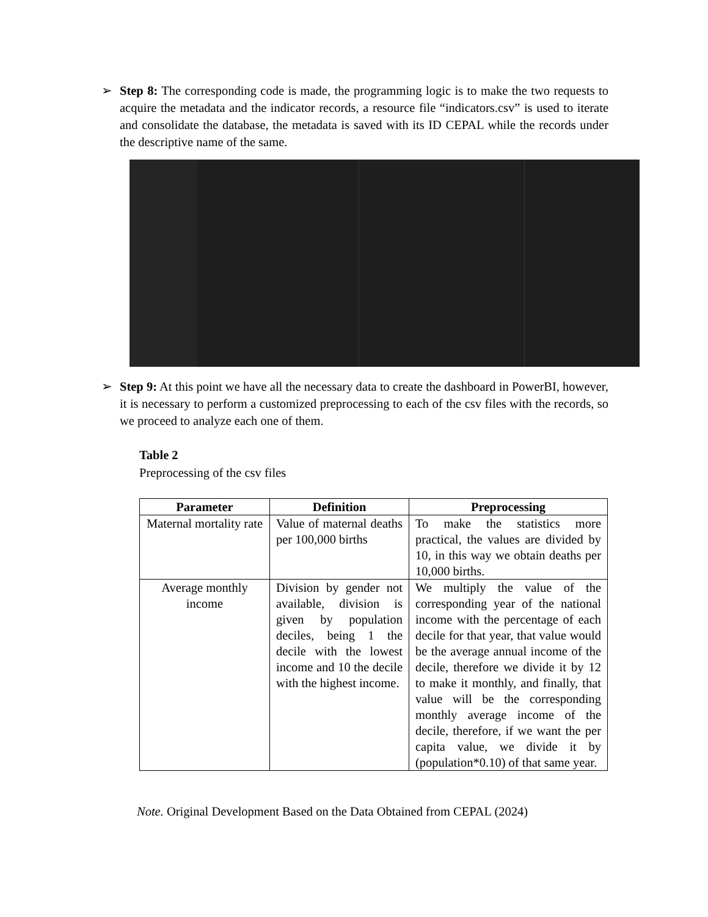➢ Step 8: The corresponding code is made, the programming logic is to make the two requests to acquire the metadata and the indicator records, a resource file “indicators.csv” is used to iterate and consolidate the database, the metadata is saved with its ID CEPAL while the records under the descriptive name of the same.
➢ Step 9: At this point we have all the necessary data to create the dashboard in PowerBI, however, it is necessary to perform a customized preprocessing to each of the csv files with the records, so we proceed to analyze each one of them.
Table 2
Preprocessing of the csv files
| Parameter | Definition | Preprocessing |
| --- | --- | --- |
| Maternal mortality rate | Value of maternal deaths per 100,000 births | To make the statistics more practical, the values are divided by 10, in this way we obtain deaths per 10,000 births. |
| Average monthly income | Division by gender not available, division is given by population deciles, being 1 the decile with the lowest income and 10 the decile with the highest income. | We multiply the value of the corresponding year of the national income with the percentage of each decile for that year, that value would be the average annual income of the decile, therefore we divide it by 12 to make it monthly, and finally, that value will be the corresponding monthly average income of the decile, therefore, if we want the per capita value, we divide it by (population*0.10) of that same year. |
Note. Original Development Based on the Data Obtained from CEPAL (2024)